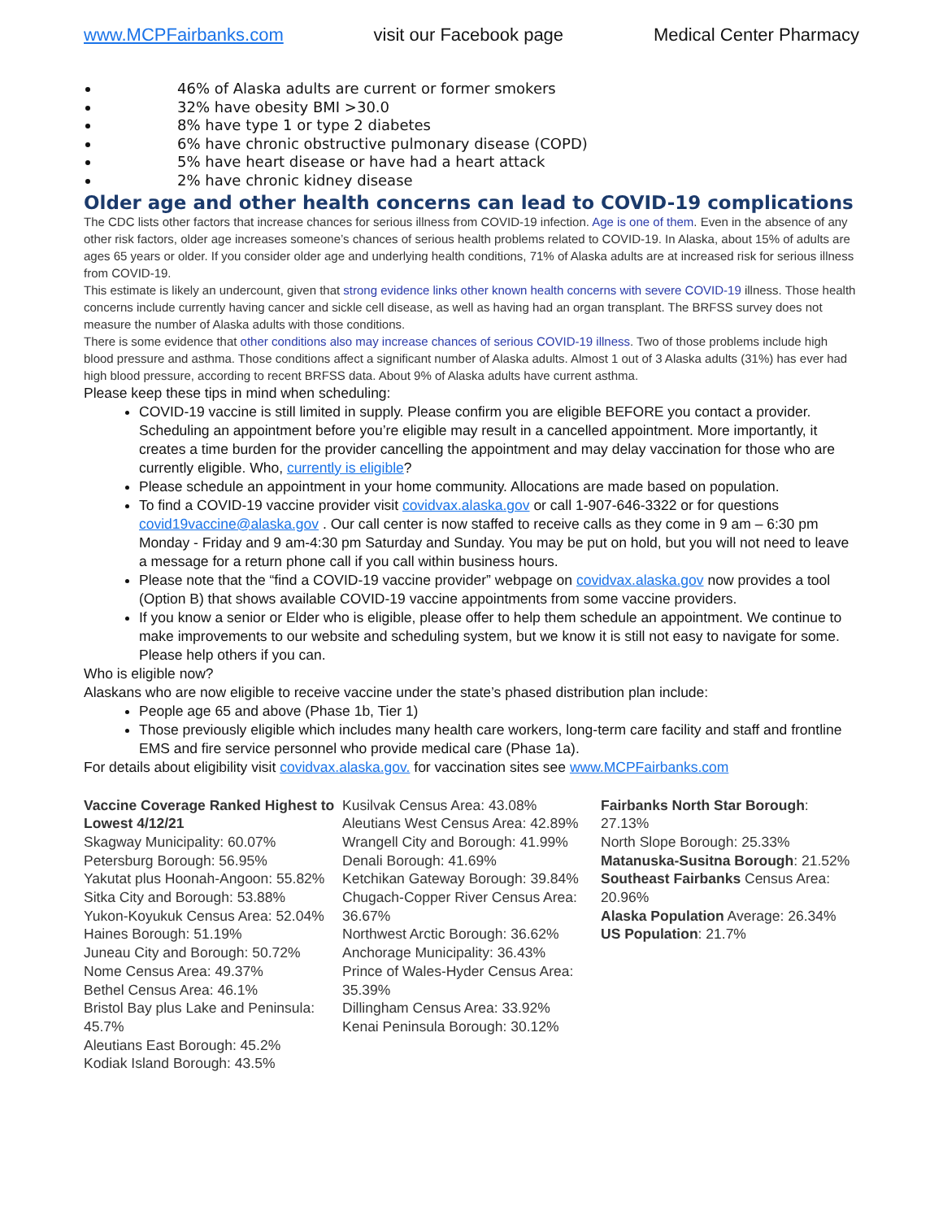www.MCPFairbanks.com visit our Facebook page Medical Center Pharmacy
46% of Alaska adults are current or former smokers
32% have obesity BMI >30.0
8% have type 1 or type 2 diabetes
6% have chronic obstructive pulmonary disease (COPD)
5% have heart disease or have had a heart attack
2% have chronic kidney disease
Older age and other health concerns can lead to COVID-19 complications
The CDC lists other factors that increase chances for serious illness from COVID-19 infection. Age is one of them. Even in the absence of any other risk factors, older age increases someone’s chances of serious health problems related to COVID-19. In Alaska, about 15% of adults are ages 65 years or older. If you consider older age and underlying health conditions, 71% of Alaska adults are at increased risk for serious illness from COVID-19.
This estimate is likely an undercount, given that strong evidence links other known health concerns with severe COVID-19 illness. Those health concerns include currently having cancer and sickle cell disease, as well as having had an organ transplant. The BRFSS survey does not measure the number of Alaska adults with those conditions.
There is some evidence that other conditions also may increase chances of serious COVID-19 illness. Two of those problems include high blood pressure and asthma. Those conditions affect a significant number of Alaska adults. Almost 1 out of 3 Alaska adults (31%) has ever had high blood pressure, according to recent BRFSS data. About 9% of Alaska adults have current asthma.
Please keep these tips in mind when scheduling:
COVID-19 vaccine is still limited in supply. Please confirm you are eligible BEFORE you contact a provider. Scheduling an appointment before you’re eligible may result in a cancelled appointment. More importantly, it creates a time burden for the provider cancelling the appointment and may delay vaccination for those who are currently eligible. Who, currently is eligible?
Please schedule an appointment in your home community. Allocations are made based on population.
To find a COVID-19 vaccine provider visit covidvax.alaska.gov or call 1-907-646-3322 or for questions covid19vaccine@alaska.gov . Our call center is now staffed to receive calls as they come in 9 am – 6:30 pm Monday - Friday and 9 am-4:30 pm Saturday and Sunday. You may be put on hold, but you will not need to leave a message for a return phone call if you call within business hours.
Please note that the “find a COVID-19 vaccine provider” webpage on covidvax.alaska.gov now provides a tool (Option B) that shows available COVID-19 vaccine appointments from some vaccine providers.
If you know a senior or Elder who is eligible, please offer to help them schedule an appointment. We continue to make improvements to our website and scheduling system, but we know it is still not easy to navigate for some. Please help others if you can.
Who is eligible now?
Alaskans who are now eligible to receive vaccine under the state’s phased distribution plan include:
People age 65 and above (Phase 1b, Tier 1)
Those previously eligible which includes many health care workers, long-term care facility and staff and frontline EMS and fire service personnel who provide medical care (Phase 1a).
For details about eligibility visit covidvax.alaska.gov. for vaccination sites see www.MCPFairbanks.com
Vaccine Coverage Ranked Highest to Lowest 4/12/21
Skagway Municipality: 60.07%
Petersburg Borough: 56.95%
Yakutat plus Hoonah-Angoon: 55.82%
Sitka City and Borough: 53.88%
Yukon-Koyukuk Census Area: 52.04%
Haines Borough: 51.19%
Juneau City and Borough: 50.72%
Nome Census Area: 49.37%
Bethel Census Area: 46.1%
Bristol Bay plus Lake and Peninsula: 45.7%
Aleutians East Borough: 45.2%
Kodiak Island Borough: 43.5%
Kusilvak Census Area: 43.08%
Aleutians West Census Area: 42.89%
Wrangell City and Borough: 41.99%
Denali Borough: 41.69%
Ketchikan Gateway Borough: 39.84%
Chugach-Copper River Census Area: 36.67%
Northwest Arctic Borough: 36.62%
Anchorage Municipality: 36.43%
Prince of Wales-Hyder Census Area: 35.39%
Dillingham Census Area: 33.92%
Kenai Peninsula Borough: 30.12%
Fairbanks North Star Borough: 27.13%
North Slope Borough: 25.33%
Matanuska-Susitna Borough: 21.52%
Southeast Fairbanks Census Area: 20.96%
Alaska Population Average: 26.34%
US Population: 21.7%